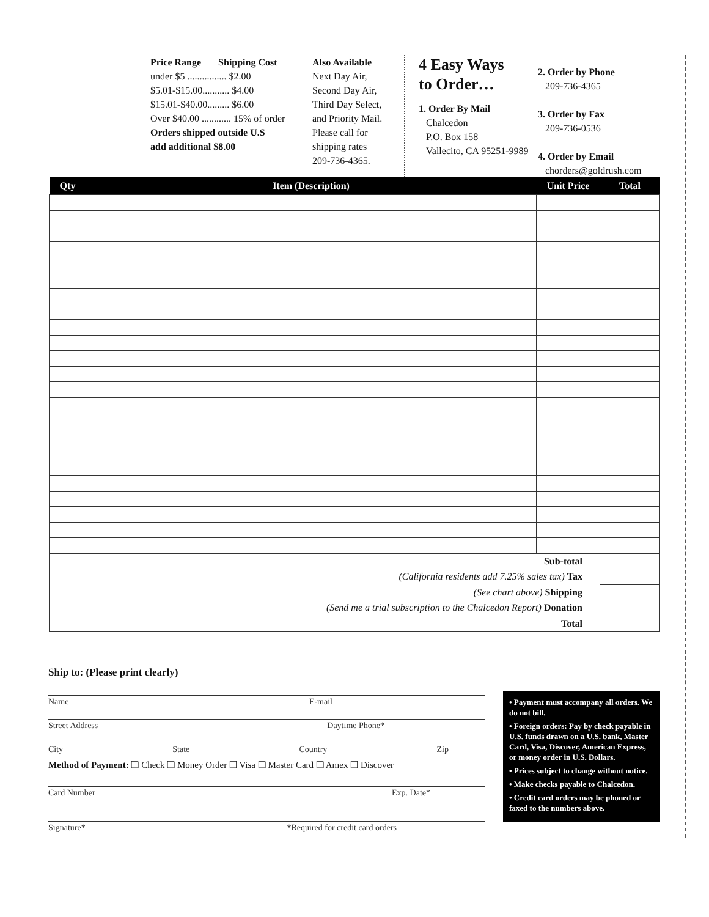Price Range Shipping Cost
under $5 ................ $2.00
$5.01-$15.00........... $4.00
$15.01-$40.00......... $6.00
Over $40.00 ............ 15% of order
Orders shipped outside U.S
add additional $8.00
Also Available
Next Day Air,
Second Day Air,
Third Day Select,
and Priority Mail.
Please call for
shipping rates
209-736-4365.
4 Easy Ways
to Order…
1. Order By Mail
Chalcedon
P.O. Box 158
Vallecito, CA 95251-9989
2. Order by Phone
209-736-4365
3. Order by Fax
209-736-0536
4. Order by Email
chorders@goldrush.com
| Qty | Item (Description) | Unit Price | Total |
| --- | --- | --- | --- |
| Sub-total | | | |
| (California residents add 7.25% sales tax) Tax | | | |
| (See chart above) Shipping | | | |
| (Send me a trial subscription to the Chalcedon Report) Donation | | | |
| Total | | | |
Ship to: (Please print clearly)
Name E-mail
Street Address Daytime Phone*
City State Country Zip
Method of Payment: ❑ Check ❑ Money Order ❑ Visa ❑ Master Card ❑ Amex ❑ Discover
Card Number Exp. Date*
Signature* *Required for credit card orders
• Payment must accompany all orders. We do not bill.
• Foreign orders: Pay by check payable in U.S. funds drawn on a U.S. bank, Master Card, Visa, Discover, American Express, or money order in U.S. Dollars.
• Prices subject to change without notice.
• Make checks payable to Chalcedon.
• Credit card orders may be phoned or faxed to the numbers above.